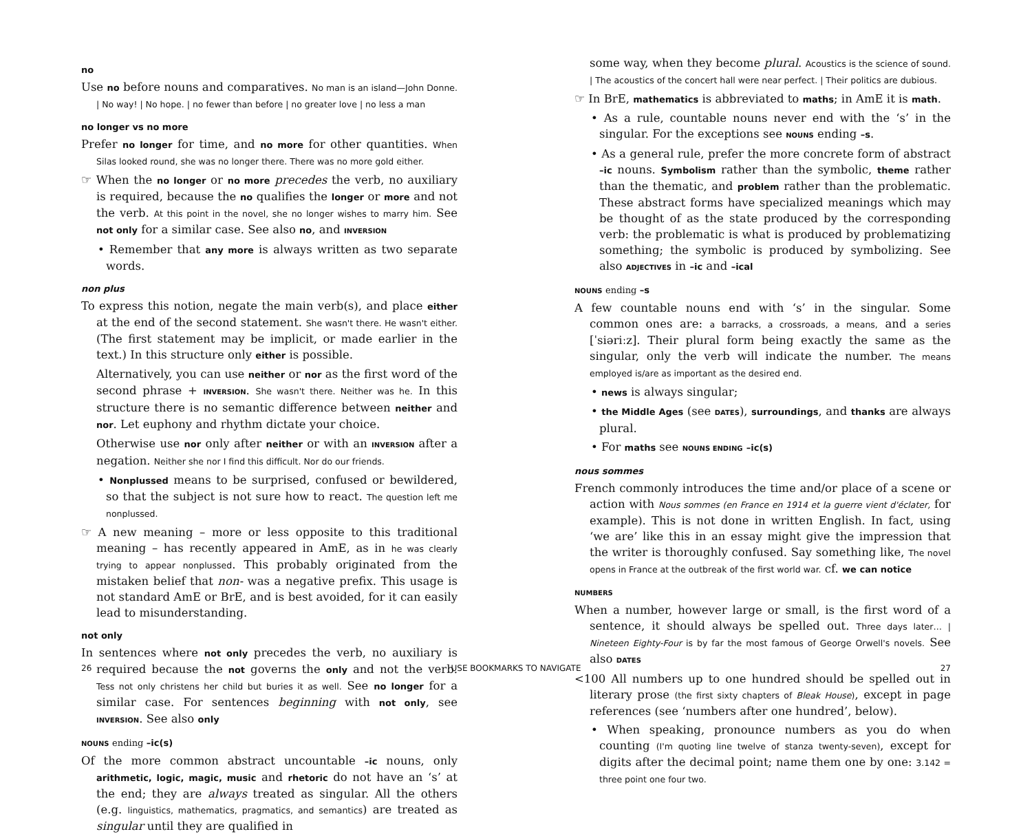no
Use no before nouns and comparatives. No man is an island—John Donne. | No way! | No hope. | no fewer than before | no greater love | no less a man
no longer vs no more
Prefer no longer for time, and no more for other quantities. When Silas looked round, she was no longer there. There was no more gold either.
☞ When the no longer or no more precedes the verb, no auxiliary is required, because the no qualifies the longer or more and not the verb. At this point in the novel, she no longer wishes to marry him. See not only for a similar case. See also no, and INVERSION
• Remember that any more is always written as two separate words.
non plus
To express this notion, negate the main verb(s), and place either at the end of the second statement. She wasn't there. He wasn't either. (The first statement may be implicit, or made earlier in the text.) In this structure only either is possible.
Alternatively, you can use neither or nor as the first word of the second phrase + INVERSION. She wasn't there. Neither was he. In this structure there is no semantic difference between neither and nor. Let euphony and rhythm dictate your choice.
Otherwise use nor only after neither or with an INVERSION after a negation. Neither she nor I find this difficult. Nor do our friends.
• Nonplussed means to be surprised, confused or bewildered, so that the subject is not sure how to react. The question left me nonplussed.
☞ A new meaning – more or less opposite to this traditional meaning – has recently appeared in AmE, as in he was clearly trying to appear nonplussed. This probably originated from the mistaken belief that non- was a negative prefix. This usage is not standard AmE or BrE, and is best avoided, for it can easily lead to misunderstanding.
not only
In sentences where not only precedes the verb, no auxiliary is required because the not governs the only and not the verb. Tess not only christens her child but buries it as well. See no longer for a similar case. For sentences beginning with not only, see INVERSION. See also only
NOUNS ending –ic(s)
Of the more common abstract uncountable –ic nouns, only arithmetic, logic, magic, music and rhetoric do not have an ‘s’ at the end; they are always treated as singular. All the others (e.g. linguistics, mathematics, pragmatics, and semantics) are treated as singular until they are qualified in
some way, when they become plural. Acoustics is the science of sound. | The acoustics of the concert hall were near perfect. | Their politics are dubious.
☞ In BrE, mathematics is abbreviated to maths; in AmE it is math.
• As a rule, countable nouns never end with the ‘s’ in the singular. For the exceptions see NOUNS ending –s.
• As a general rule, prefer the more concrete form of abstract –ic nouns. Symbolism rather than the symbolic, theme rather than the thematic, and problem rather than the problematic. These abstract forms have specialized meanings which may be thought of as the state produced by the corresponding verb: the problematic is what is produced by problematizing something; the symbolic is produced by symbolizing. See also ADJECTIVES in –ic and –ical
NOUNS ending –s
A few countable nouns end with ‘s’ in the singular. Some common ones are: a barracks, a crossroads, a means, and a series [ˈsiəriːz]. Their plural form being exactly the same as the singular, only the verb will indicate the number. The means employed is/are as important as the desired end.
• news is always singular;
• the Middle Ages (see DATES), surroundings, and thanks are always plural.
• For maths see NOUNS ENDING –ic(s)
nous sommes
French commonly introduces the time and/or place of a scene or action with Nous sommes (en France en 1914 et la guerre vient d'éclater, for example). This is not done in written English. In fact, using ‘we are’ like this in an essay might give the impression that the writer is thoroughly confused. Say something like, The novel opens in France at the outbreak of the first world war. cf. we can notice
NUMBERS
When a number, however large or small, is the first word of a sentence, it should always be spelled out. Three days later… | Nineteen Eighty-Four is by far the most famous of George Orwell's novels. See also DATES
<100 All numbers up to one hundred should be spelled out in literary prose (the first sixty chapters of Bleak House), except in page references (see ‘numbers after one hundred’, below).
• When speaking, pronounce numbers as you do when counting (I'm quoting line twelve of stanza twenty-seven), except for digits after the decimal point; name them one by one: 3.142 = three point one four two.
26 USE BOOKMARKS TO NAVIGATE 27